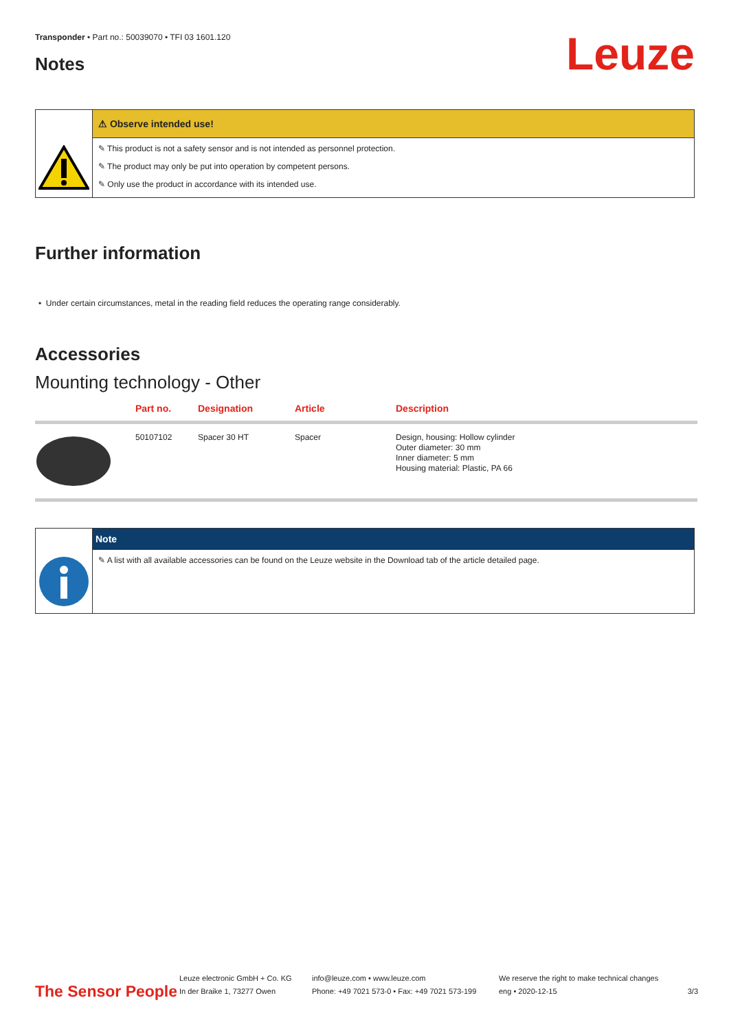Transponder • Part no.: 50039070 • TFI 03 1601.120
Leuze
Notes
⚠ Observe intended use!
✎ This product is not a safety sensor and is not intended as personnel protection.
✎ The product may only be put into operation by competent persons.
✎ Only use the product in accordance with its intended use.
Further information
• Under certain circumstances, metal in the reading field reduces the operating range considerably.
Accessories
Mounting technology - Other
| | Part no. | Designation | Article | Description |
| --- | --- | --- | --- | --- |
| | 50107102 | Spacer 30 HT | Spacer | Design, housing: Hollow cylinder Outer diameter: 30 mm Inner diameter: 5 mm Housing material: Plastic, PA 66 |
Note
✎ A list with all available accessories can be found on the Leuze website in the Download tab of the article detailed page.
The Sensor People
Leuze electronic GmbH + Co. KG
In der Braike 1, 73277 Owen
info@leuze.com • www.leuze.com
Phone: +49 7021 573-0 • Fax: +49 7021 573-199
We reserve the right to make technical changes
eng • 2020-12-15
3/3